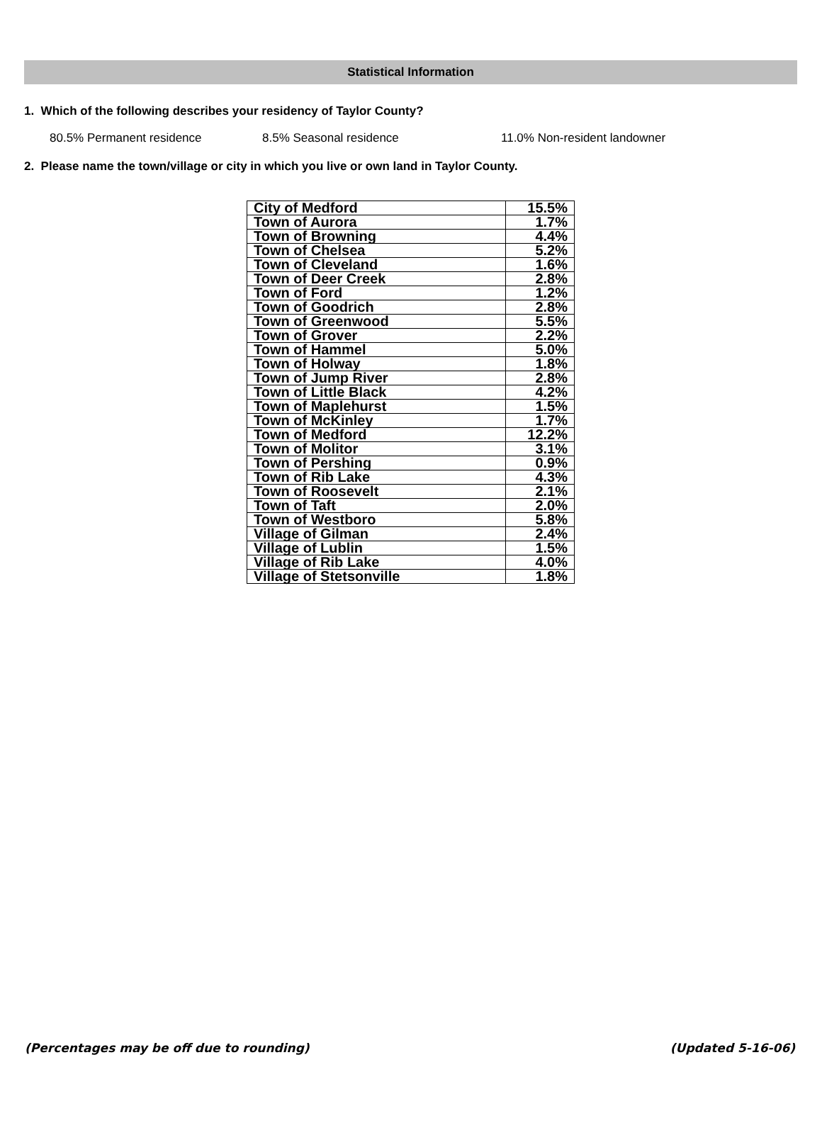Statistical Information
1. Which of the following describes your residency of Taylor County?
80.5% Permanent residence 8.5% Seasonal residence 11.0% Non-resident landowner
2. Please name the town/village or city in which you live or own land in Taylor County.
| City of Medford | 15.5% |
| Town of Aurora | 1.7% |
| Town of Browning | 4.4% |
| Town of Chelsea | 5.2% |
| Town of Cleveland | 1.6% |
| Town of Deer Creek | 2.8% |
| Town of Ford | 1.2% |
| Town of Goodrich | 2.8% |
| Town of Greenwood | 5.5% |
| Town of Grover | 2.2% |
| Town of Hammel | 5.0% |
| Town of Holway | 1.8% |
| Town of Jump River | 2.8% |
| Town of Little Black | 4.2% |
| Town of Maplehurst | 1.5% |
| Town of McKinley | 1.7% |
| Town of Medford | 12.2% |
| Town of Molitor | 3.1% |
| Town of Pershing | 0.9% |
| Town of Rib Lake | 4.3% |
| Town of Roosevelt | 2.1% |
| Town of Taft | 2.0% |
| Town of Westboro | 5.8% |
| Village of Gilman | 2.4% |
| Village of Lublin | 1.5% |
| Village of Rib Lake | 4.0% |
| Village of Stetsonville | 1.8% |
(Percentages may be off due to rounding) (Updated 5-16-06)